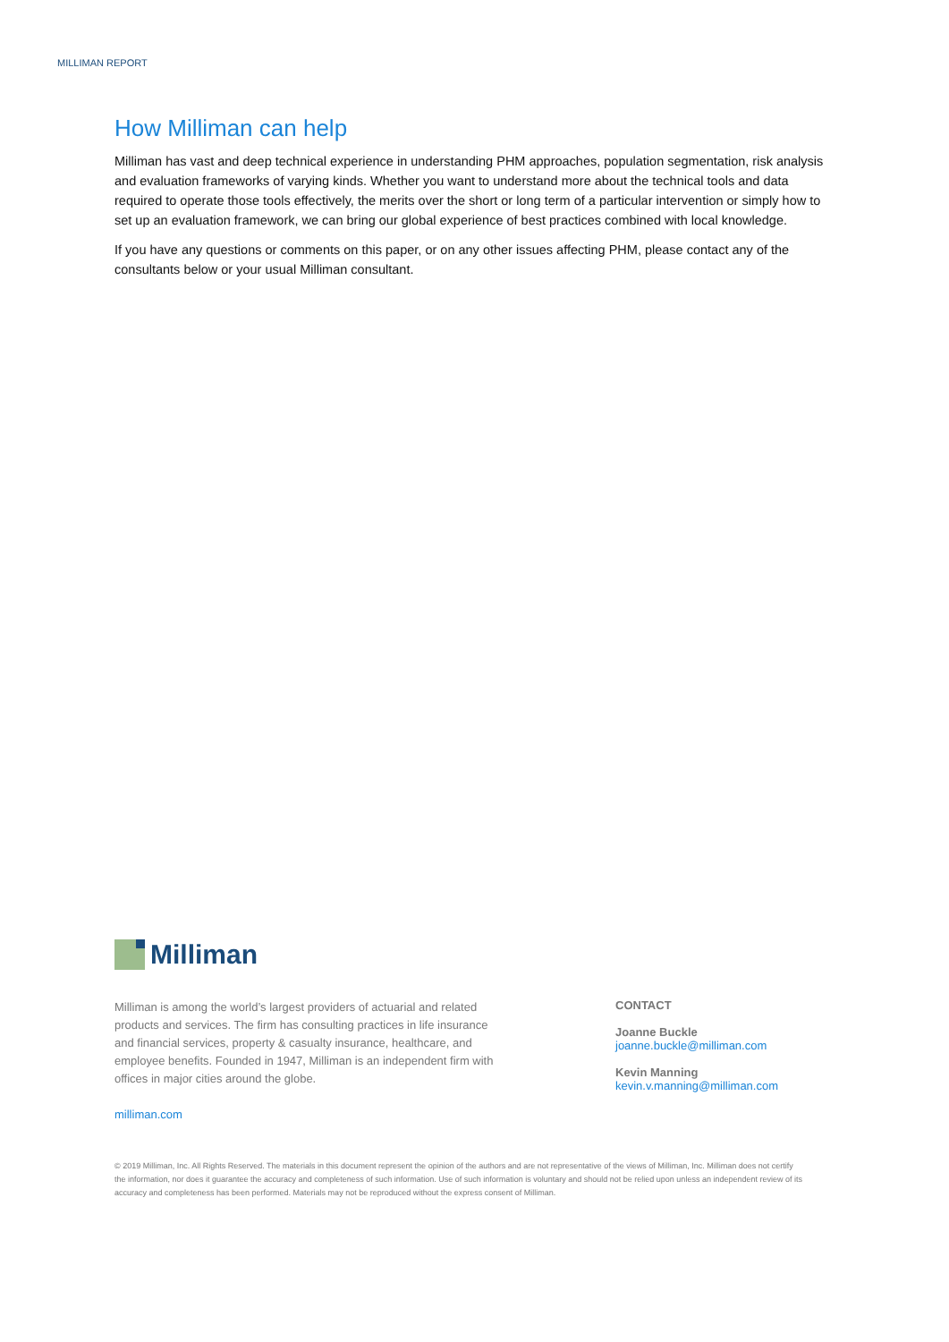MILLIMAN REPORT
How Milliman can help
Milliman has vast and deep technical experience in understanding PHM approaches, population segmentation, risk analysis and evaluation frameworks of varying kinds. Whether you want to understand more about the technical tools and data required to operate those tools effectively, the merits over the short or long term of a particular intervention or simply how to set up an evaluation framework, we can bring our global experience of best practices combined with local knowledge.
If you have any questions or comments on this paper, or on any other issues affecting PHM, please contact any of the consultants below or your usual Milliman consultant.
Milliman
Milliman is among the world’s largest providers of actuarial and related products and services. The firm has consulting practices in life insurance and financial services, property & casualty insurance, healthcare, and employee benefits. Founded in 1947, Milliman is an independent firm with offices in major cities around the globe.
milliman.com
CONTACT
Joanne Buckle
joanne.buckle@milliman.com
Kevin Manning
kevin.v.manning@milliman.com
© 2019 Milliman, Inc. All Rights Reserved. The materials in this document represent the opinion of the authors and are not representative of the views of Milliman, Inc. Milliman does not certify the information, nor does it guarantee the accuracy and completeness of such information. Use of such information is voluntary and should not be relied upon unless an independent review of its accuracy and completeness has been performed. Materials may not be reproduced without the express consent of Milliman.